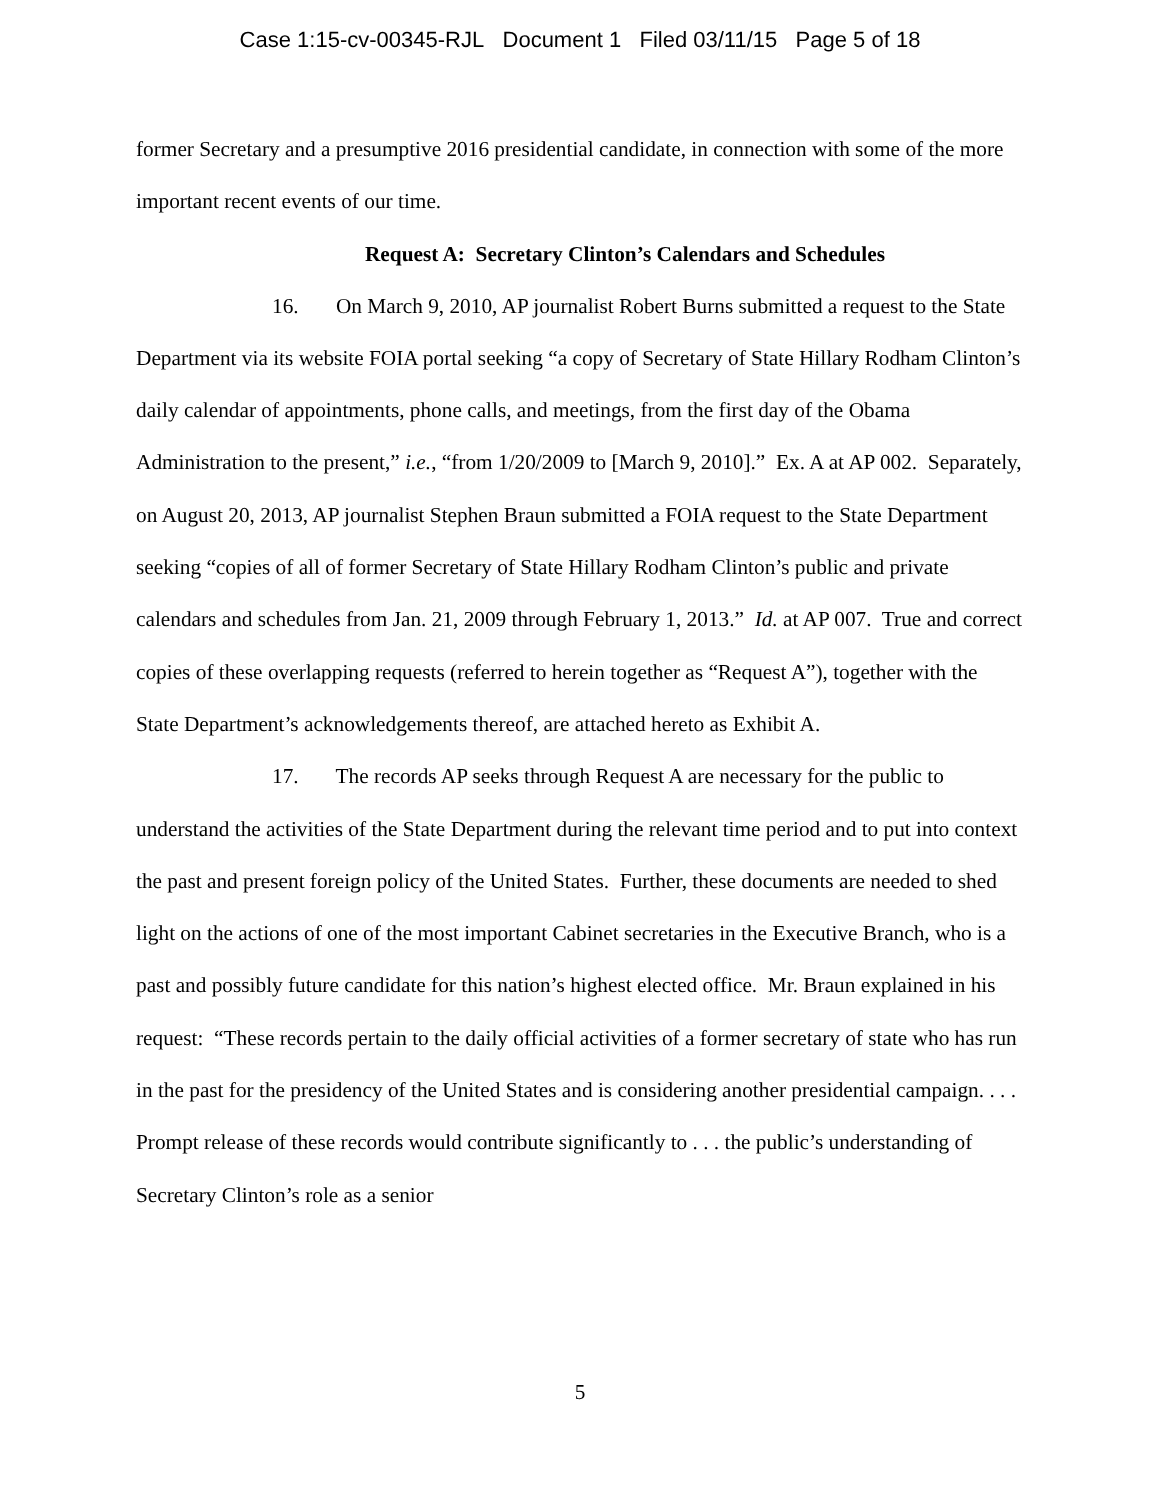Case 1:15-cv-00345-RJL Document 1 Filed 03/11/15 Page 5 of 18
former Secretary and a presumptive 2016 presidential candidate, in connection with some of the more important recent events of our time.
Request A: Secretary Clinton’s Calendars and Schedules
16. On March 9, 2010, AP journalist Robert Burns submitted a request to the State Department via its website FOIA portal seeking “a copy of Secretary of State Hillary Rodham Clinton’s daily calendar of appointments, phone calls, and meetings, from the first day of the Obama Administration to the present,” i.e., “from 1/20/2009 to [March 9, 2010].” Ex. A at AP 002. Separately, on August 20, 2013, AP journalist Stephen Braun submitted a FOIA request to the State Department seeking “copies of all of former Secretary of State Hillary Rodham Clinton’s public and private calendars and schedules from Jan. 21, 2009 through February 1, 2013.” Id. at AP 007. True and correct copies of these overlapping requests (referred to herein together as “Request A”), together with the State Department’s acknowledgements thereof, are attached hereto as Exhibit A.
17. The records AP seeks through Request A are necessary for the public to understand the activities of the State Department during the relevant time period and to put into context the past and present foreign policy of the United States. Further, these documents are needed to shed light on the actions of one of the most important Cabinet secretaries in the Executive Branch, who is a past and possibly future candidate for this nation’s highest elected office. Mr. Braun explained in his request: “These records pertain to the daily official activities of a former secretary of state who has run in the past for the presidency of the United States and is considering another presidential campaign. . . . Prompt release of these records would contribute significantly to . . . the public’s understanding of Secretary Clinton’s role as a senior
5